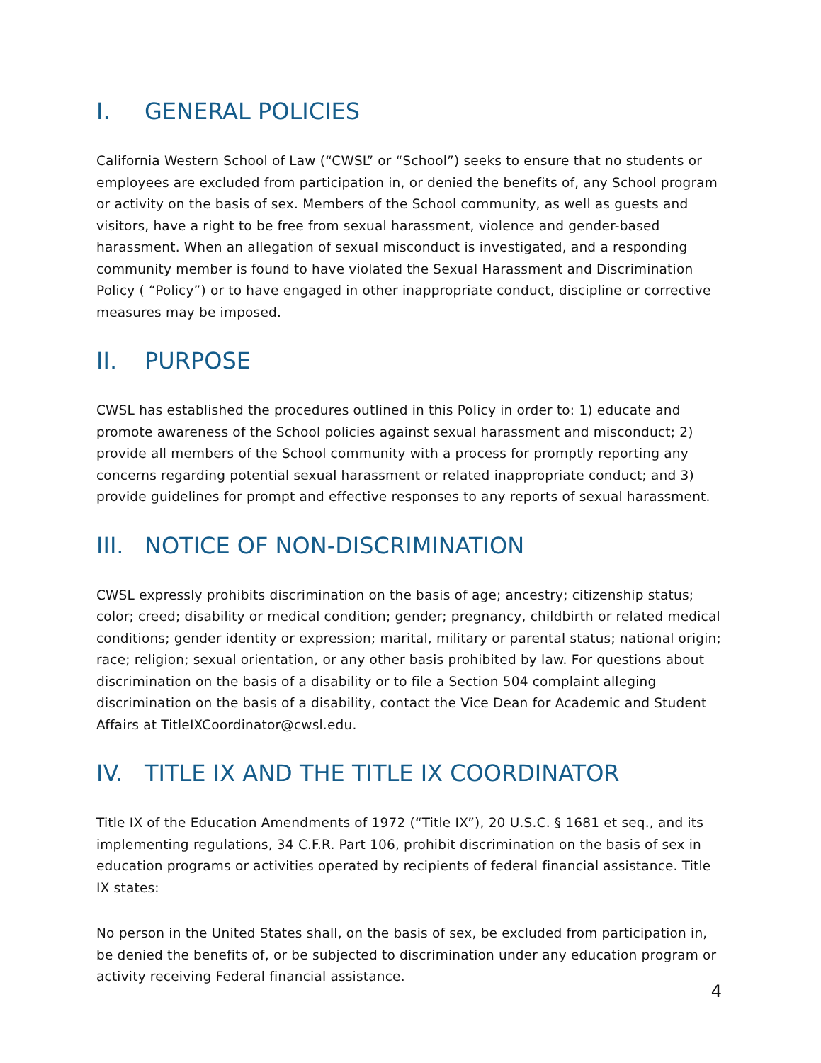I. GENERAL POLICIES
California Western School of Law (“CWSL” or “School”) seeks to ensure that no students or employees are excluded from participation in, or denied the benefits of, any School program or activity on the basis of sex. Members of the School community, as well as guests and visitors, have a right to be free from sexual harassment, violence and gender-based harassment. When an allegation of sexual misconduct is investigated, and a responding community member is found to have violated the Sexual Harassment and Discrimination Policy ( “Policy”) or to have engaged in other inappropriate conduct, discipline or corrective measures may be imposed.
II. PURPOSE
CWSL has established the procedures outlined in this Policy in order to: 1) educate and promote awareness of the School policies against sexual harassment and misconduct; 2) provide all members of the School community with a process for promptly reporting any concerns regarding potential sexual harassment or related inappropriate conduct; and 3) provide guidelines for prompt and effective responses to any reports of sexual harassment.
III. NOTICE OF NON-DISCRIMINATION
CWSL expressly prohibits discrimination on the basis of age; ancestry; citizenship status; color; creed; disability or medical condition; gender; pregnancy, childbirth or related medical conditions; gender identity or expression; marital, military or parental status; national origin; race; religion; sexual orientation, or any other basis prohibited by law. For questions about discrimination on the basis of a disability or to file a Section 504 complaint alleging discrimination on the basis of a disability, contact the Vice Dean for Academic and Student Affairs at TitleIXCoordinator@cwsl.edu.
IV. TITLE IX AND THE TITLE IX COORDINATOR
Title IX of the Education Amendments of 1972 (“Title IX”), 20 U.S.C. § 1681 et seq., and its implementing regulations, 34 C.F.R. Part 106, prohibit discrimination on the basis of sex in education programs or activities operated by recipients of federal financial assistance. Title IX states:
No person in the United States shall, on the basis of sex, be excluded from participation in, be denied the benefits of, or be subjected to discrimination under any education program or activity receiving Federal financial assistance.
4